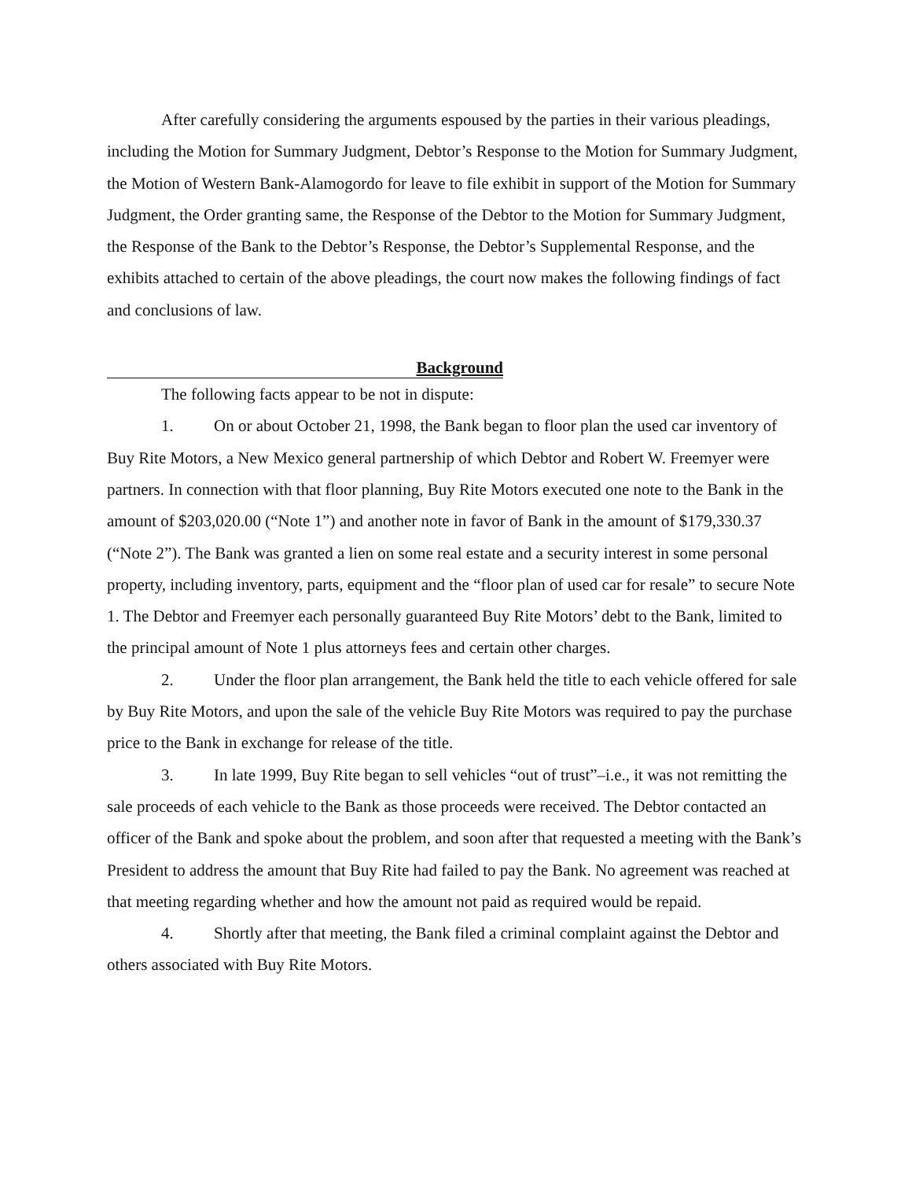After carefully considering the arguments espoused by the parties in their various pleadings, including the Motion for Summary Judgment, Debtor’s Response to the Motion for Summary Judgment, the Motion of Western Bank-Alamogordo for leave to file exhibit in support of the Motion for Summary Judgment, the Order granting same, the Response of the Debtor to the Motion for Summary Judgment, the Response of the Bank to the Debtor’s Response, the Debtor’s Supplemental Response, and the exhibits attached to certain of the above pleadings, the court now makes the following findings of fact and conclusions of law.
Background
The following facts appear to be not in dispute:
1. On or about October 21, 1998, the Bank began to floor plan the used car inventory of Buy Rite Motors, a New Mexico general partnership of which Debtor and Robert W. Freemyer were partners. In connection with that floor planning, Buy Rite Motors executed one note to the Bank in the amount of $203,020.00 (“Note 1”) and another note in favor of Bank in the amount of $179,330.37 (“Note 2”). The Bank was granted a lien on some real estate and a security interest in some personal property, including inventory, parts, equipment and the “floor plan of used car for resale” to secure Note 1. The Debtor and Freemyer each personally guaranteed Buy Rite Motors’ debt to the Bank, limited to the principal amount of Note 1 plus attorneys fees and certain other charges.
2. Under the floor plan arrangement, the Bank held the title to each vehicle offered for sale by Buy Rite Motors, and upon the sale of the vehicle Buy Rite Motors was required to pay the purchase price to the Bank in exchange for release of the title.
3. In late 1999, Buy Rite began to sell vehicles “out of trust”–i.e., it was not remitting the sale proceeds of each vehicle to the Bank as those proceeds were received. The Debtor contacted an officer of the Bank and spoke about the problem, and soon after that requested a meeting with the Bank’s President to address the amount that Buy Rite had failed to pay the Bank. No agreement was reached at that meeting regarding whether and how the amount not paid as required would be repaid.
4. Shortly after that meeting, the Bank filed a criminal complaint against the Debtor and others associated with Buy Rite Motors.